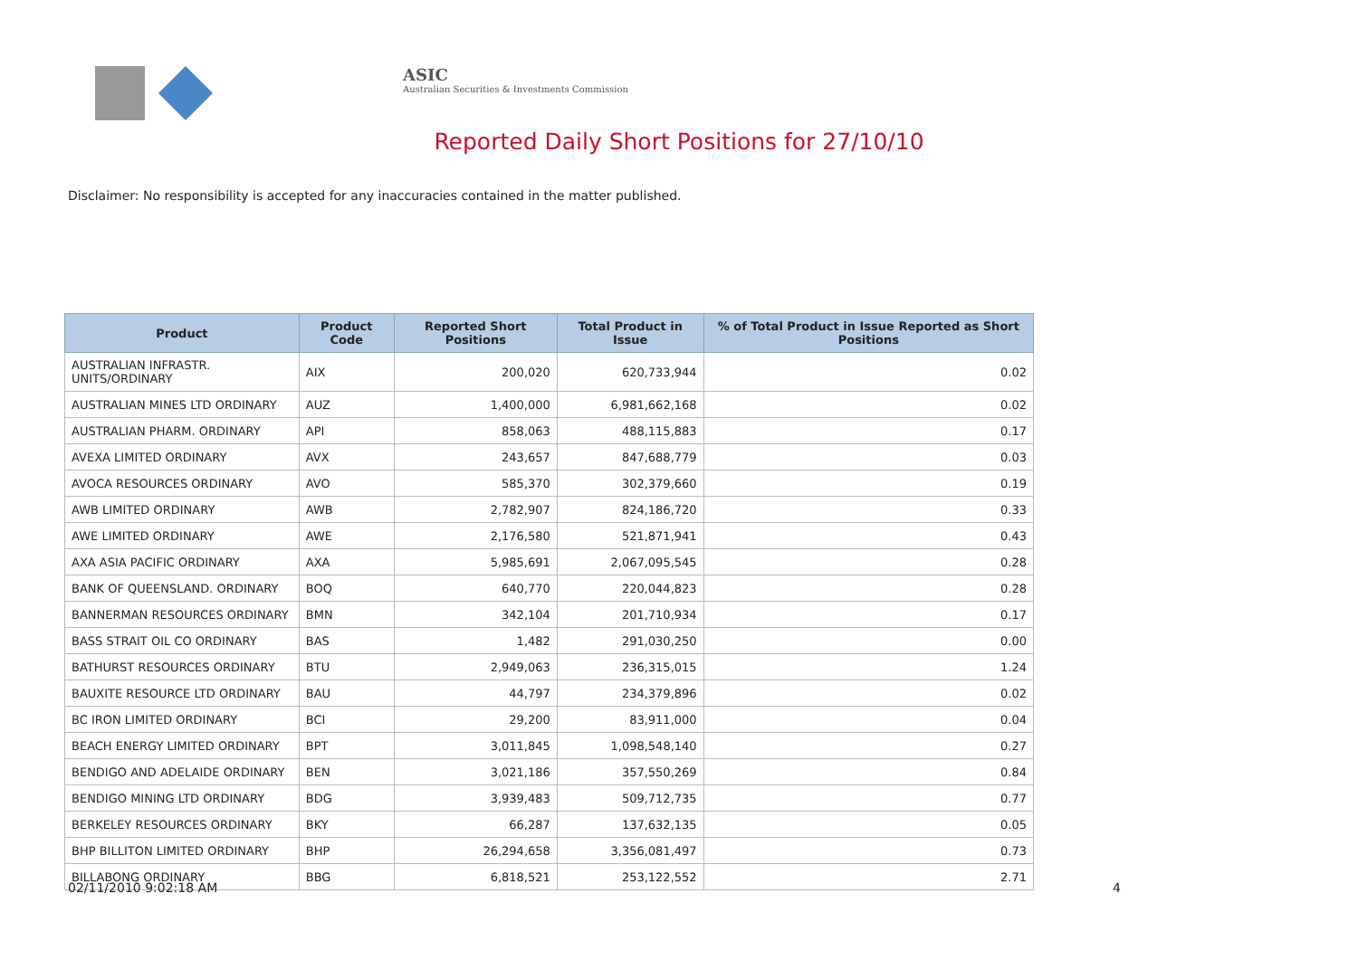ASIC
Australian Securities & Investments Commission
Reported Daily Short Positions for 27/10/10
Disclaimer: No responsibility is accepted for any inaccuracies contained in the matter published.
| Product | Product Code | Reported Short Positions | Total Product in Issue | % of Total Product in Issue Reported as Short Positions |
| --- | --- | --- | --- | --- |
| AUSTRALIAN INFRASTR. UNITS/ORDINARY | AIX | 200,020 | 620,733,944 | 0.02 |
| AUSTRALIAN MINES LTD ORDINARY | AUZ | 1,400,000 | 6,981,662,168 | 0.02 |
| AUSTRALIAN PHARM. ORDINARY | API | 858,063 | 488,115,883 | 0.17 |
| AVEXA LIMITED ORDINARY | AVX | 243,657 | 847,688,779 | 0.03 |
| AVOCA RESOURCES ORDINARY | AVO | 585,370 | 302,379,660 | 0.19 |
| AWB LIMITED ORDINARY | AWB | 2,782,907 | 824,186,720 | 0.33 |
| AWE LIMITED ORDINARY | AWE | 2,176,580 | 521,871,941 | 0.43 |
| AXA ASIA PACIFIC ORDINARY | AXA | 5,985,691 | 2,067,095,545 | 0.28 |
| BANK OF QUEENSLAND. ORDINARY | BOQ | 640,770 | 220,044,823 | 0.28 |
| BANNERMAN RESOURCES ORDINARY | BMN | 342,104 | 201,710,934 | 0.17 |
| BASS STRAIT OIL CO ORDINARY | BAS | 1,482 | 291,030,250 | 0.00 |
| BATHURST RESOURCES ORDINARY | BTU | 2,949,063 | 236,315,015 | 1.24 |
| BAUXITE RESOURCE LTD ORDINARY | BAU | 44,797 | 234,379,896 | 0.02 |
| BC IRON LIMITED ORDINARY | BCI | 29,200 | 83,911,000 | 0.04 |
| BEACH ENERGY LIMITED ORDINARY | BPT | 3,011,845 | 1,098,548,140 | 0.27 |
| BENDIGO AND ADELAIDE ORDINARY | BEN | 3,021,186 | 357,550,269 | 0.84 |
| BENDIGO MINING LTD ORDINARY | BDG | 3,939,483 | 509,712,735 | 0.77 |
| BERKELEY RESOURCES ORDINARY | BKY | 66,287 | 137,632,135 | 0.05 |
| BHP BILLITON LIMITED ORDINARY | BHP | 26,294,658 | 3,356,081,497 | 0.73 |
| BILLABONG ORDINARY | BBG | 6,818,521 | 253,122,552 | 2.71 |
02/11/2010 9:02:18 AM 4